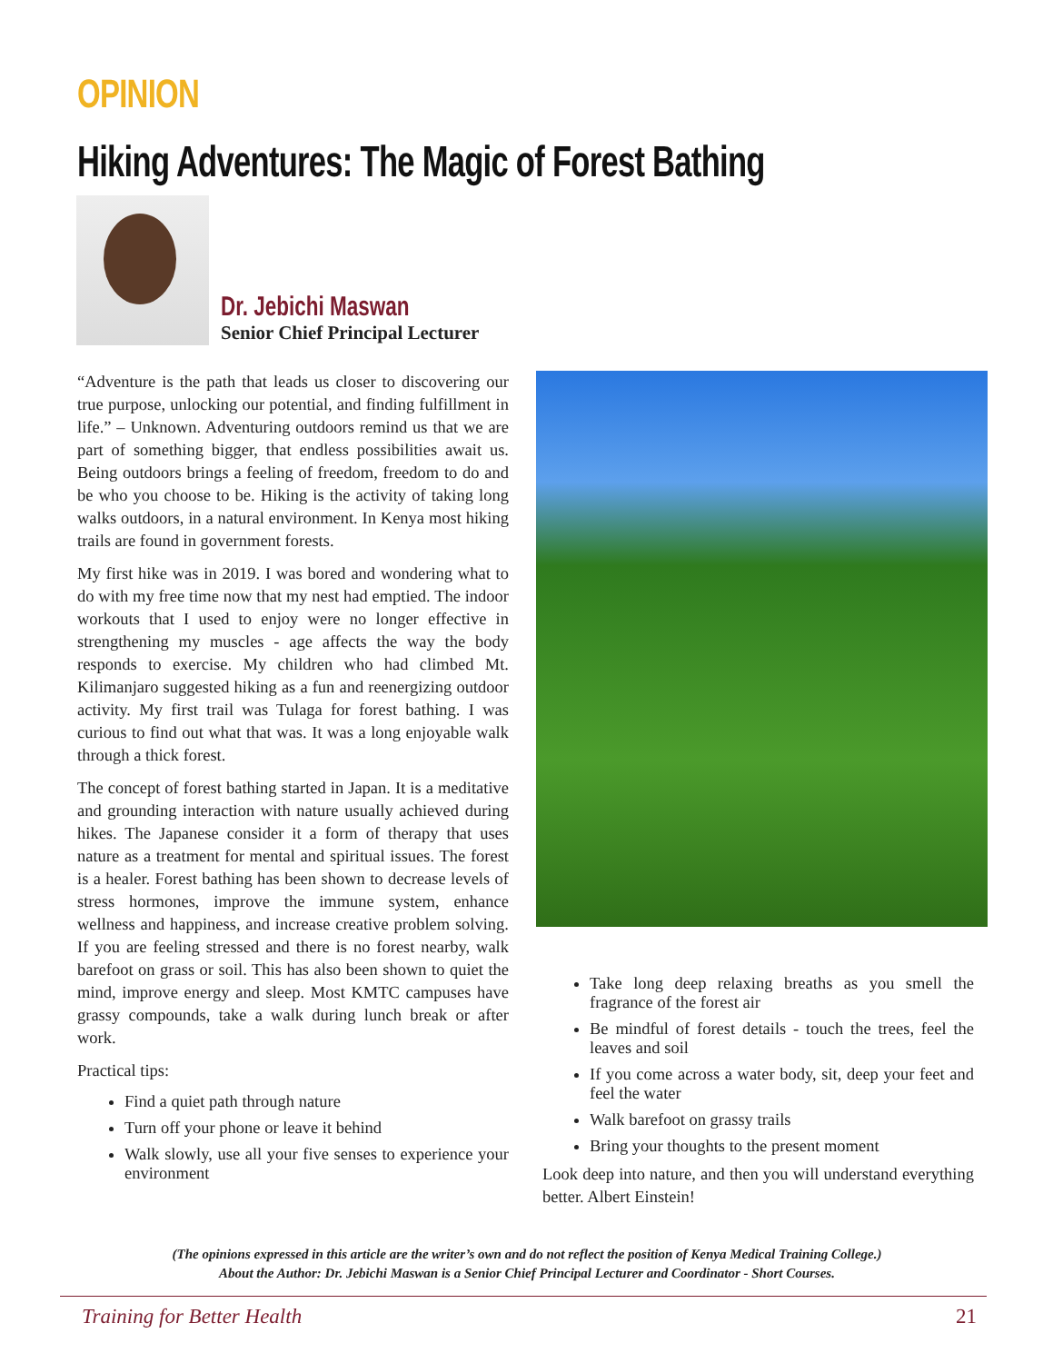OPINION
Hiking Adventures: The Magic of Forest Bathing
Dr. Jebichi Maswan
Senior Chief Principal Lecturer
“Adventure is the path that leads us closer to discovering our true purpose, unlocking our potential, and finding fulfillment in life.” – Unknown. Adventuring outdoors remind us that we are part of something bigger, that endless possibilities await us. Being outdoors brings a feeling of freedom, freedom to do and be who you choose to be. Hiking is the activity of taking long walks outdoors, in a natural environment. In Kenya most hiking trails are found in government forests.
My first hike was in 2019. I was bored and wondering what to do with my free time now that my nest had emptied. The indoor workouts that I used to enjoy were no longer effective in strengthening my muscles - age affects the way the body responds to exercise. My children who had climbed Mt. Kilimanjaro suggested hiking as a fun and reenergizing outdoor activity. My first trail was Tulaga for forest bathing. I was curious to find out what that was. It was a long enjoyable walk through a thick forest.
The concept of forest bathing started in Japan. It is a meditative and grounding interaction with nature usually achieved during hikes. The Japanese consider it a form of therapy that uses nature as a treatment for mental and spiritual issues. The forest is a healer. Forest bathing has been shown to decrease levels of stress hormones, improve the immune system, enhance wellness and happiness, and increase creative problem solving. If you are feeling stressed and there is no forest nearby, walk barefoot on grass or soil. This has also been shown to quiet the mind, improve energy and sleep. Most KMTC campuses have grassy compounds, take a walk during lunch break or after work.
Practical tips:
Find a quiet path through nature
Turn off your phone or leave it behind
Walk slowly, use all your five senses to experience your environment
Take long deep relaxing breaths as you smell the fragrance of the forest air
Be mindful of forest details - touch the trees, feel the leaves and soil
If you come across a water body, sit, deep your feet and feel the water
Walk barefoot on grassy trails
Bring your thoughts to the present moment
Look deep into nature, and then you will understand everything better. Albert Einstein!
(The opinions expressed in this article are the writer’s own and do not reflect the position of Kenya Medical Training College.)
About the Author: Dr. Jebichi Maswan is a Senior Chief Principal Lecturer and Coordinator - Short Courses.
Training for Better Health 21